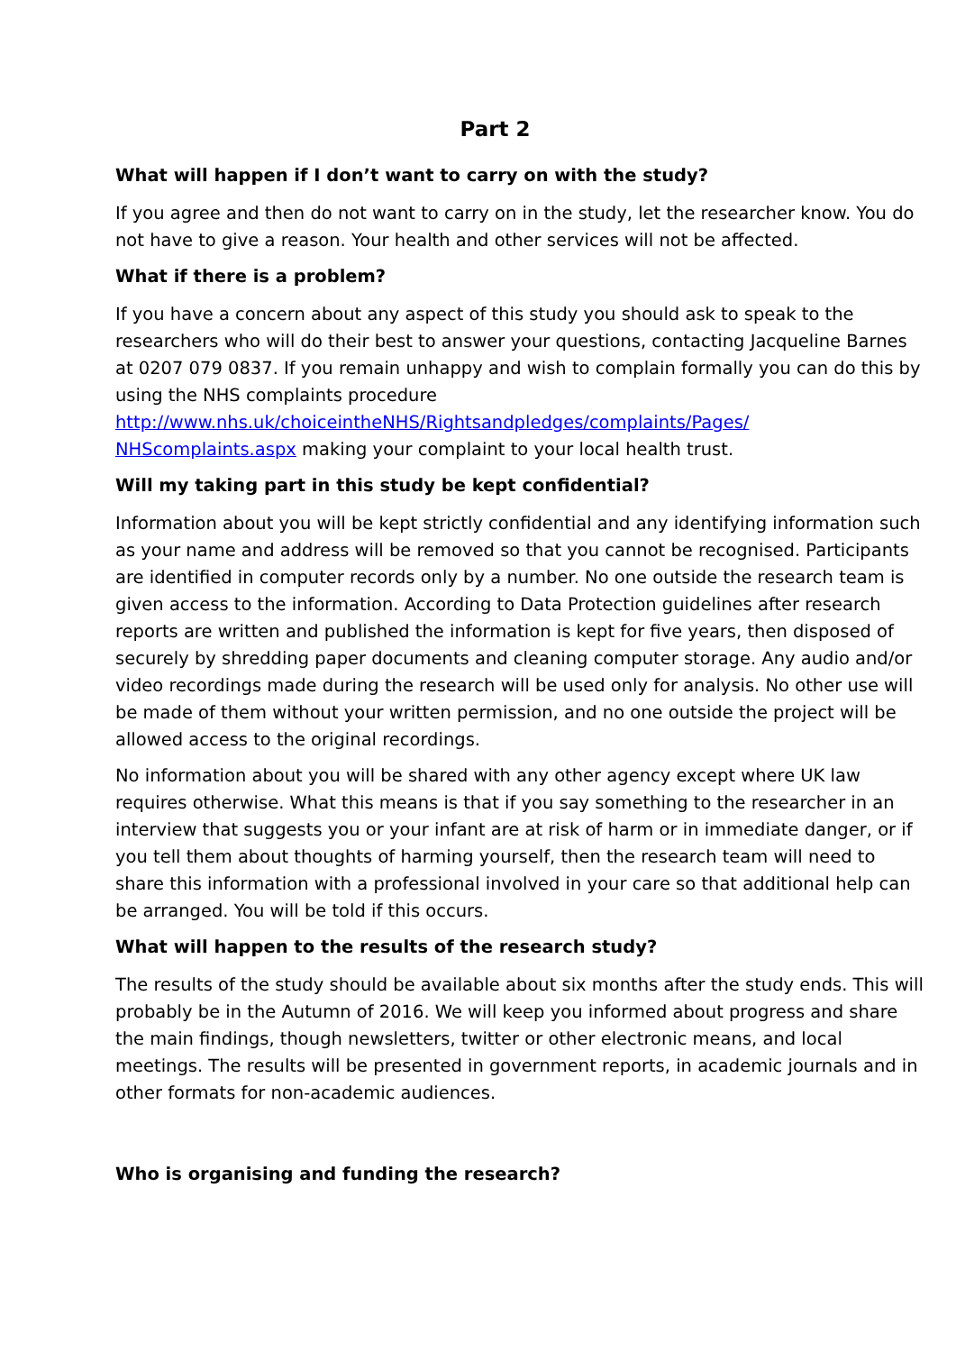Part 2
What will happen if I don’t want to carry on with the study?
If you agree and then do not want to carry on in the study, let the researcher know. You do not have to give a reason. Your health and other services will not be affected.
What if there is a problem?
If you have a concern about any aspect of this study you should ask to speak to the researchers who will do their best to answer your questions, contacting Jacqueline Barnes at 0207 079 0837. If you remain unhappy and wish to complain formally you can do this by using the NHS complaints procedure http://www.nhs.uk/choiceintheNHS/Rightsandpledges/complaints/Pages/ NHScomplaints.aspx making your complaint to your local health trust.
Will my taking part in this study be kept confidential?
Information about you will be kept strictly confidential and any identifying information such as your name and address will be removed so that you cannot be recognised. Participants are identified in computer records only by a number. No one outside the research team is given access to the information. According to Data Protection guidelines after research reports are written and published the information is kept for five years, then disposed of securely by shredding paper documents and cleaning computer storage. Any audio and/or video recordings made during the research will be used only for analysis. No other use will be made of them without your written permission, and no one outside the project will be allowed access to the original recordings.
No information about you will be shared with any other agency except where UK law requires otherwise. What this means is that if you say something to the researcher in an interview that suggests you or your infant are at risk of harm or in immediate danger, or if you tell them about thoughts of harming yourself, then the research team will need to share this information with a professional involved in your care so that additional help can be arranged. You will be told if this occurs.
What will happen to the results of the research study?
The results of the study should be available about six months after the study ends. This will probably be in the Autumn of 2016. We will keep you informed about progress and share the main findings, though newsletters, twitter or other electronic means, and local meetings. The results will be presented in government reports, in academic journals and in other formats for non-academic audiences.
Who is organising and funding the research?